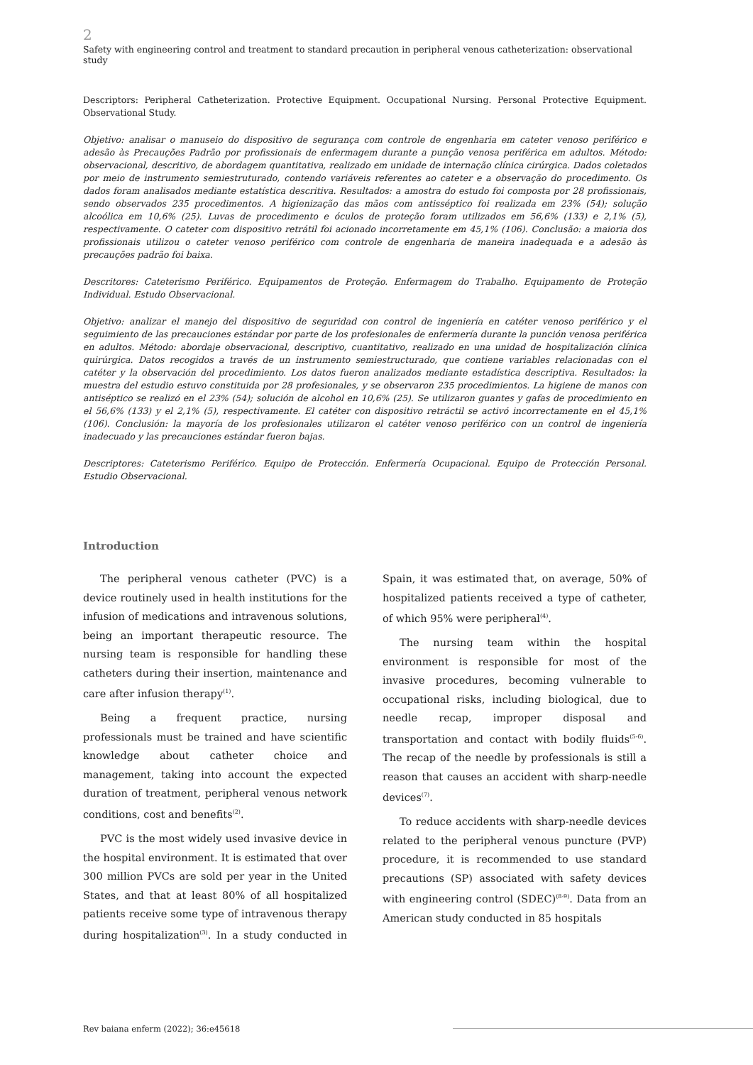2
Safety with engineering control and treatment to standard precaution in peripheral venous catheterization: observational study
Descriptors: Peripheral Catheterization. Protective Equipment. Occupational Nursing. Personal Protective Equipment. Observational Study.
Objetivo: analisar o manuseio do dispositivo de segurança com controle de engenharia em cateter venoso periférico e adesão às Precauções Padrão por profissionais de enfermagem durante a punção venosa periférica em adultos. Método: observacional, descritivo, de abordagem quantitativa, realizado em unidade de internação clínica cirúrgica. Dados coletados por meio de instrumento semiestruturado, contendo variáveis referentes ao cateter e a observação do procedimento. Os dados foram analisados mediante estatística descritiva. Resultados: a amostra do estudo foi composta por 28 profissionais, sendo observados 235 procedimentos. A higienização das mãos com antisséptico foi realizada em 23% (54); solução alcoólica em 10,6% (25). Luvas de procedimento e óculos de proteção foram utilizados em 56,6% (133) e 2,1% (5), respectivamente. O cateter com dispositivo retrátil foi acionado incorretamente em 45,1% (106). Conclusão: a maioria dos profissionais utilizou o cateter venoso periférico com controle de engenharia de maneira inadequada e a adesão às precauções padrão foi baixa.
Descritores: Cateterismo Periférico. Equipamentos de Proteção. Enfermagem do Trabalho. Equipamento de Proteção Individual. Estudo Observacional.
Objetivo: analizar el manejo del dispositivo de seguridad con control de ingeniería en catéter venoso periférico y el seguimiento de las precauciones estándar por parte de los profesionales de enfermería durante la punción venosa periférica en adultos. Método: abordaje observacional, descriptivo, cuantitativo, realizado en una unidad de hospitalización clínica quirúrgica. Datos recogidos a través de un instrumento semiestructurado, que contiene variables relacionadas con el catéter y la observación del procedimiento. Los datos fueron analizados mediante estadística descriptiva. Resultados: la muestra del estudio estuvo constituida por 28 profesionales, y se observaron 235 procedimientos. La higiene de manos con antiséptico se realizó en el 23% (54); solución de alcohol en 10,6% (25). Se utilizaron guantes y gafas de procedimiento en el 56,6% (133) y el 2,1% (5), respectivamente. El catéter con dispositivo retráctil se activó incorrectamente en el 45,1% (106). Conclusión: la mayoría de los profesionales utilizaron el catéter venoso periférico con un control de ingeniería inadecuado y las precauciones estándar fueron bajas.
Descriptores: Cateterismo Periférico. Equipo de Protección. Enfermería Ocupacional. Equipo de Protección Personal. Estudio Observacional.
Introduction
The peripheral venous catheter (PVC) is a device routinely used in health institutions for the infusion of medications and intravenous solutions, being an important therapeutic resource. The nursing team is responsible for handling these catheters during their insertion, maintenance and care after infusion therapy<sup>(1)</sup>.
Being a frequent practice, nursing professionals must be trained and have scientific knowledge about catheter choice and management, taking into account the expected duration of treatment, peripheral venous network conditions, cost and benefits<sup>(2)</sup>.
PVC is the most widely used invasive device in the hospital environment. It is estimated that over 300 million PVCs are sold per year in the United States, and that at least 80% of all hospitalized patients receive some type of intravenous therapy during hospitalization<sup>(3)</sup>. In a study conducted in Spain, it was estimated that, on average, 50% of hospitalized patients received a type of catheter, of which 95% were peripheral<sup>(4)</sup>.
The nursing team within the hospital environment is responsible for most of the invasive procedures, becoming vulnerable to occupational risks, including biological, due to needle recap, improper disposal and transportation and contact with bodily fluids<sup>(5-6)</sup>. The recap of the needle by professionals is still a reason that causes an accident with sharp-needle devices<sup>(7)</sup>.
To reduce accidents with sharp-needle devices related to the peripheral venous puncture (PVP) procedure, it is recommended to use standard precautions (SP) associated with safety devices with engineering control (SDEC)<sup>(8-9)</sup>. Data from an American study conducted in 85 hospitals
Rev baiana enferm (2022); 36:e45618